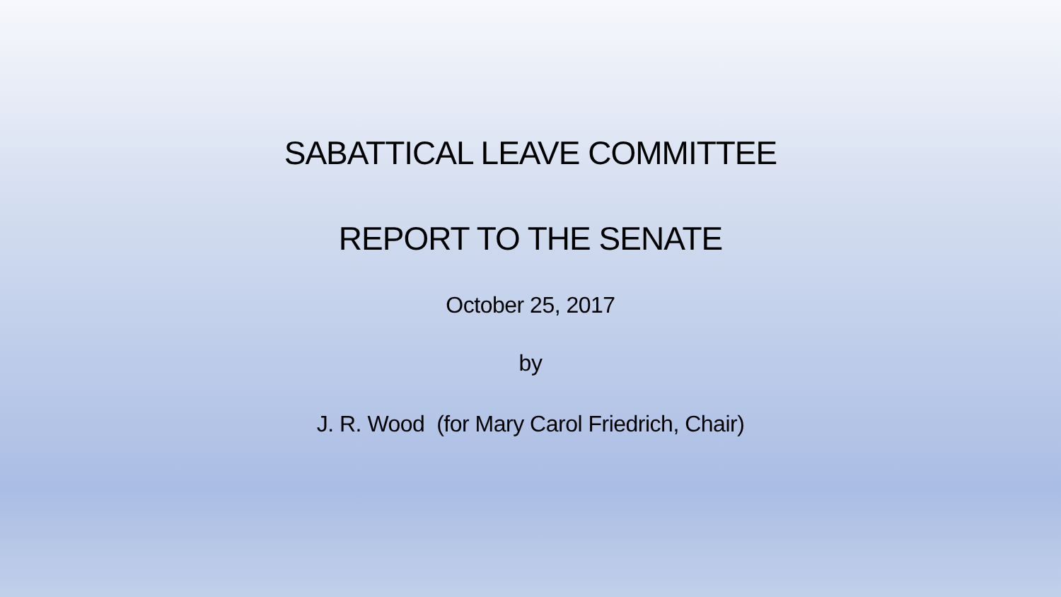SABATTICAL LEAVE COMMITTEE
REPORT TO THE SENATE
October 25, 2017
by
J. R. Wood (for Mary Carol Friedrich, Chair)